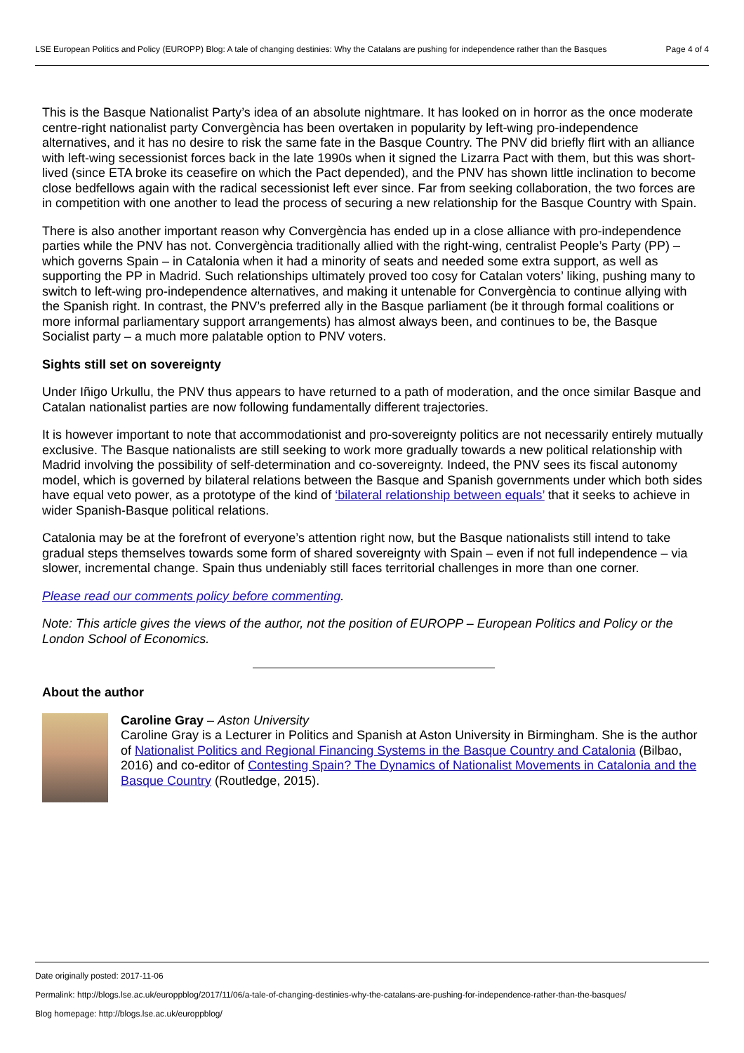LSE European Politics and Policy (EUROPP) Blog: A tale of changing destinies: Why the Catalans are pushing for independence rather than the Basques
Page 4 of 4
This is the Basque Nationalist Party’s idea of an absolute nightmare. It has looked on in horror as the once moderate centre-right nationalist party Convergència has been overtaken in popularity by left-wing pro-independence alternatives, and it has no desire to risk the same fate in the Basque Country. The PNV did briefly flirt with an alliance with left-wing secessionist forces back in the late 1990s when it signed the Lizarra Pact with them, but this was short-lived (since ETA broke its ceasefire on which the Pact depended), and the PNV has shown little inclination to become close bedfellows again with the radical secessionist left ever since. Far from seeking collaboration, the two forces are in competition with one another to lead the process of securing a new relationship for the Basque Country with Spain.
There is also another important reason why Convergència has ended up in a close alliance with pro-independence parties while the PNV has not. Convergència traditionally allied with the right-wing, centralist People’s Party (PP) – which governs Spain – in Catalonia when it had a minority of seats and needed some extra support, as well as supporting the PP in Madrid. Such relationships ultimately proved too cosy for Catalan voters’ liking, pushing many to switch to left-wing pro-independence alternatives, and making it untenable for Convergència to continue allying with the Spanish right. In contrast, the PNV’s preferred ally in the Basque parliament (be it through formal coalitions or more informal parliamentary support arrangements) has almost always been, and continues to be, the Basque Socialist party – a much more palatable option to PNV voters.
Sights still set on sovereignty
Under Iñigo Urkullu, the PNV thus appears to have returned to a path of moderation, and the once similar Basque and Catalan nationalist parties are now following fundamentally different trajectories.
It is however important to note that accommodationist and pro-sovereignty politics are not necessarily entirely mutually exclusive. The Basque nationalists are still seeking to work more gradually towards a new political relationship with Madrid involving the possibility of self-determination and co-sovereignty. Indeed, the PNV sees its fiscal autonomy model, which is governed by bilateral relations between the Basque and Spanish governments under which both sides have equal veto power, as a prototype of the kind of ‘bilateral relationship between equals’ that it seeks to achieve in wider Spanish-Basque political relations.
Catalonia may be at the forefront of everyone’s attention right now, but the Basque nationalists still intend to take gradual steps themselves towards some form of shared sovereignty with Spain – even if not full independence – via slower, incremental change. Spain thus undeniably still faces territorial challenges in more than one corner.
Please read our comments policy before commenting.
Note: This article gives the views of the author, not the position of EUROPP – European Politics and Policy or the London School of Economics.
About the author
Caroline Gray – Aston University
Caroline Gray is a Lecturer in Politics and Spanish at Aston University in Birmingham. She is the author of Nationalist Politics and Regional Financing Systems in the Basque Country and Catalonia (Bilbao, 2016) and co-editor of Contesting Spain? The Dynamics of Nationalist Movements in Catalonia and the Basque Country (Routledge, 2015).
Date originally posted: 2017-11-06
Permalink: http://blogs.lse.ac.uk/europpblog/2017/11/06/a-tale-of-changing-destinies-why-the-catalans-are-pushing-for-independence-rather-than-the-basques/
Blog homepage: http://blogs.lse.ac.uk/europpblog/